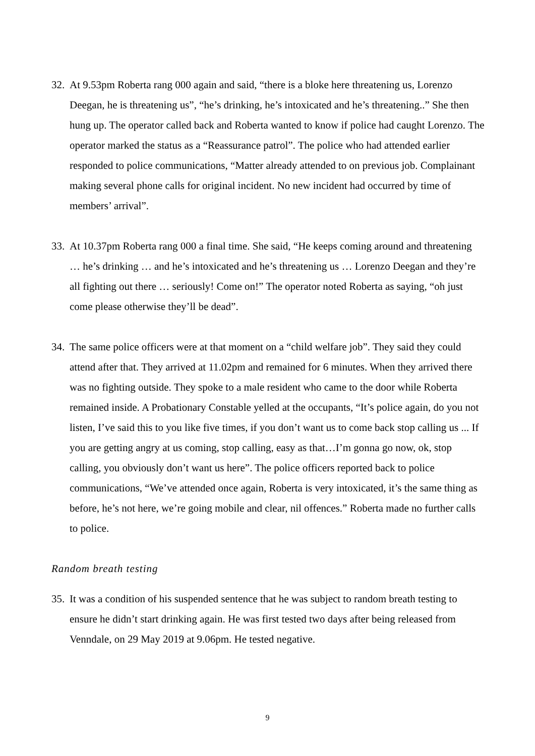32.
At 9.53pm Roberta rang 000 again and said, “there is a bloke here threatening us, Lorenzo Deegan, he is threatening us”, “he’s drinking, he’s intoxicated and he’s threatening..” She then hung up. The operator called back and Roberta wanted to know if police had caught Lorenzo. The operator marked the status as a “Reassurance patrol”. The police who had attended earlier responded to police communications, “Matter already attended to on previous job. Complainant making several phone calls for original incident. No new incident had occurred by time of members’ arrival”.
33.
At 10.37pm Roberta rang 000 a final time. She said, “He keeps coming around and threatening … he’s drinking … and he’s intoxicated and he’s threatening us … Lorenzo Deegan and they’re all fighting out there … seriously! Come on!” The operator noted Roberta as saying, “oh just come please otherwise they’ll be dead”.
34.
The same police officers were at that moment on a “child welfare job”. They said they could attend after that. They arrived at 11.02pm and remained for 6 minutes. When they arrived there was no fighting outside. They spoke to a male resident who came to the door while Roberta remained inside. A Probationary Constable yelled at the occupants, “It’s police again, do you not listen, I’ve said this to you like five times, if you don’t want us to come back stop calling us ... If you are getting angry at us coming, stop calling, easy as that…I’m gonna go now, ok, stop calling, you obviously don’t want us here”. The police officers reported back to police communications, “We’ve attended once again, Roberta is very intoxicated, it’s the same thing as before, he’s not here, we’re going mobile and clear, nil offences.” Roberta made no further calls to police.
Random breath testing
35.
It was a condition of his suspended sentence that he was subject to random breath testing to ensure he didn’t start drinking again. He was first tested two days after being released from Venndale, on 29 May 2019 at 9.06pm. He tested negative.
9